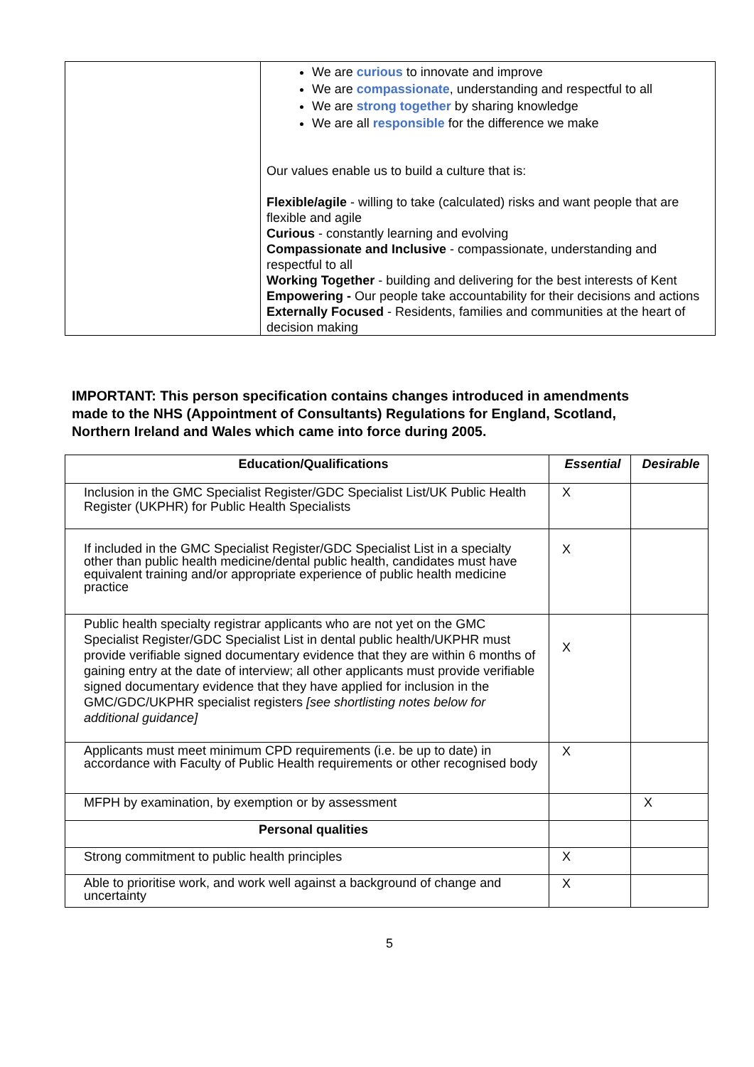| | We are curious to innovate and improve We are compassionate , understanding and respectful to all We are strong together by sharing knowledge We are all responsible for the difference we make Our values enable us to build a culture that is: Flexible/agile - willing to take (calculated) risks and want people that are flexible and agile Curious - constantly learning and evolving Compassionate and Inclusive - compassionate, understanding and respectful to all Working Together - building and delivering for the best interests of Kent Empowering - Our people take accountability for their decisions and actions Externally Focused - Residents, families and communities at the heart of decision making |
IMPORTANT: This person specification contains changes introduced in amendments made to the NHS (Appointment of Consultants) Regulations for England, Scotland, Northern Ireland and Wales which came into force during 2005.
| Education/Qualifications | Essential | Desirable |
| --- | --- | --- |
| Inclusion in the GMC Specialist Register/GDC Specialist List/UK Public Health Register (UKPHR) for Public Health Specialists | X | |
| If included in the GMC Specialist Register/GDC Specialist List in a specialty other than public health medicine/dental public health, candidates must have equivalent training and/or appropriate experience of public health medicine practice | X | |
| Public health specialty registrar applicants who are not yet on the GMC Specialist Register/GDC Specialist List in dental public health/UKPHR must provide verifiable signed documentary evidence that they are within 6 months of gaining entry at the date of interview; all other applicants must provide verifiable signed documentary evidence that they have applied for inclusion in the GMC/GDC/UKPHR specialist registers [see shortlisting notes below for additional guidance] | X | |
| Applicants must meet minimum CPD requirements (i.e. be up to date) in accordance with Faculty of Public Health requirements or other recognised body | X | |
| MFPH by examination, by exemption or by assessment | | X |
| Personal qualities | | |
| Strong commitment to public health principles | X | |
| Able to prioritise work, and work well against a background of change and uncertainty | X | |
5